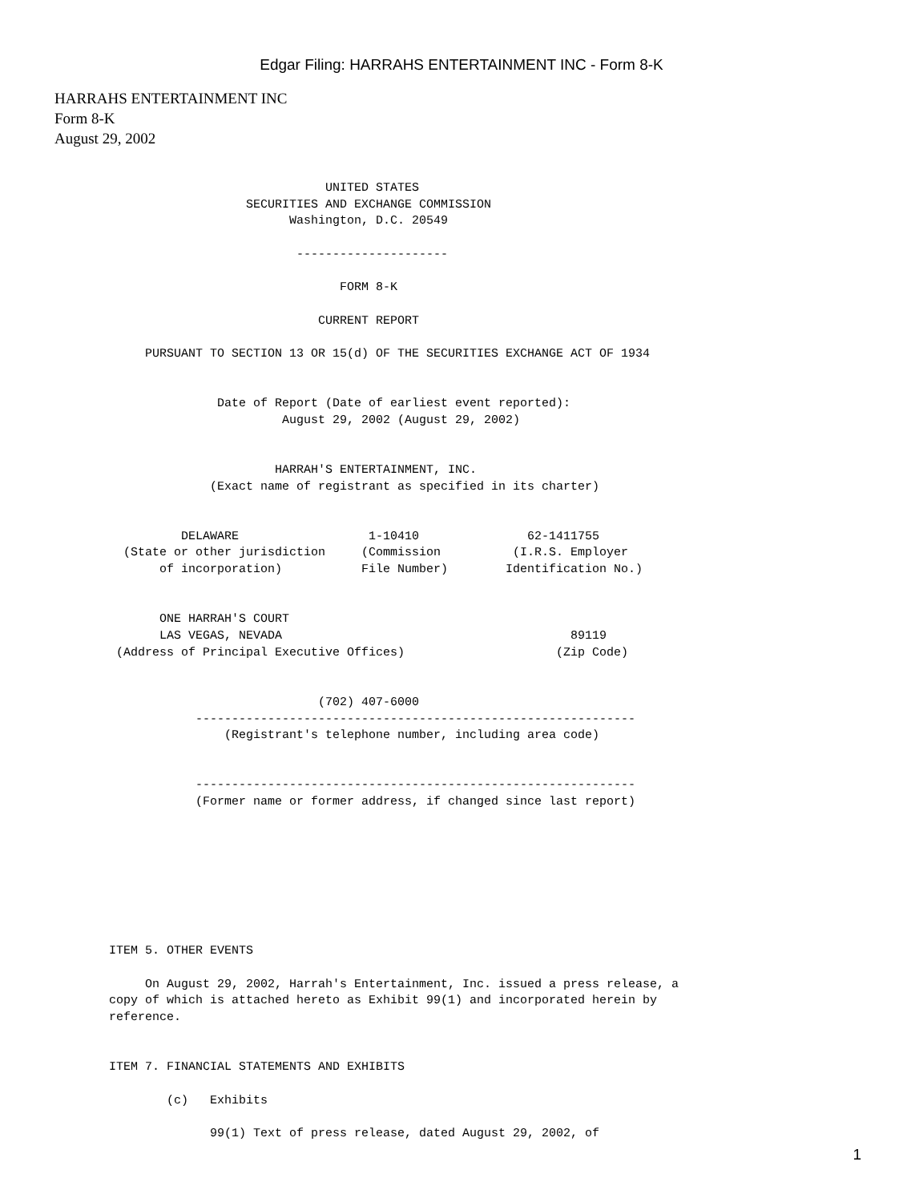Edgar Filing: HARRAHS ENTERTAINMENT INC - Form 8-K
HARRAHS ENTERTAINMENT INC
Form 8-K
August 29, 2002
                              UNITED STATES
                   SECURITIES AND EXCHANGE COMMISSION
                         Washington, D.C. 20549

                          ---------------------

                                FORM 8-K

                             CURRENT REPORT

     PURSUANT TO SECTION 13 OR 15(d) OF THE SECURITIES EXCHANGE ACT OF 1934


               Date of Report (Date of earliest event reported):
                        August 29, 2002 (August 29, 2002)


                       HARRAH'S ENTERTAINMENT, INC.
              (Exact name of registrant as specified in its charter)


          DELAWARE                  1-10410               62-1411755
  (State or other jurisdiction     (Commission          (I.R.S. Employer
       of incorporation)           File Number)        Identification No.)


       ONE HARRAH'S COURT
       LAS VEGAS, NEVADA                                        89119
 (Address of Principal Executive Offices)                     (Zip Code)


                             (702) 407-6000
            -------------------------------------------------------------
                (Registrant's telephone number, including area code)


            -------------------------------------------------------------
            (Former name or former address, if changed since last report)








ITEM 5. OTHER EVENTS

     On August 29, 2002, Harrah's Entertainment, Inc. issued a press release, a
copy of which is attached hereto as Exhibit 99(1) and incorporated herein by
reference.


ITEM 7. FINANCIAL STATEMENTS AND EXHIBITS

        (c)   Exhibits

              99(1) Text of press release, dated August 29, 2002, of
1